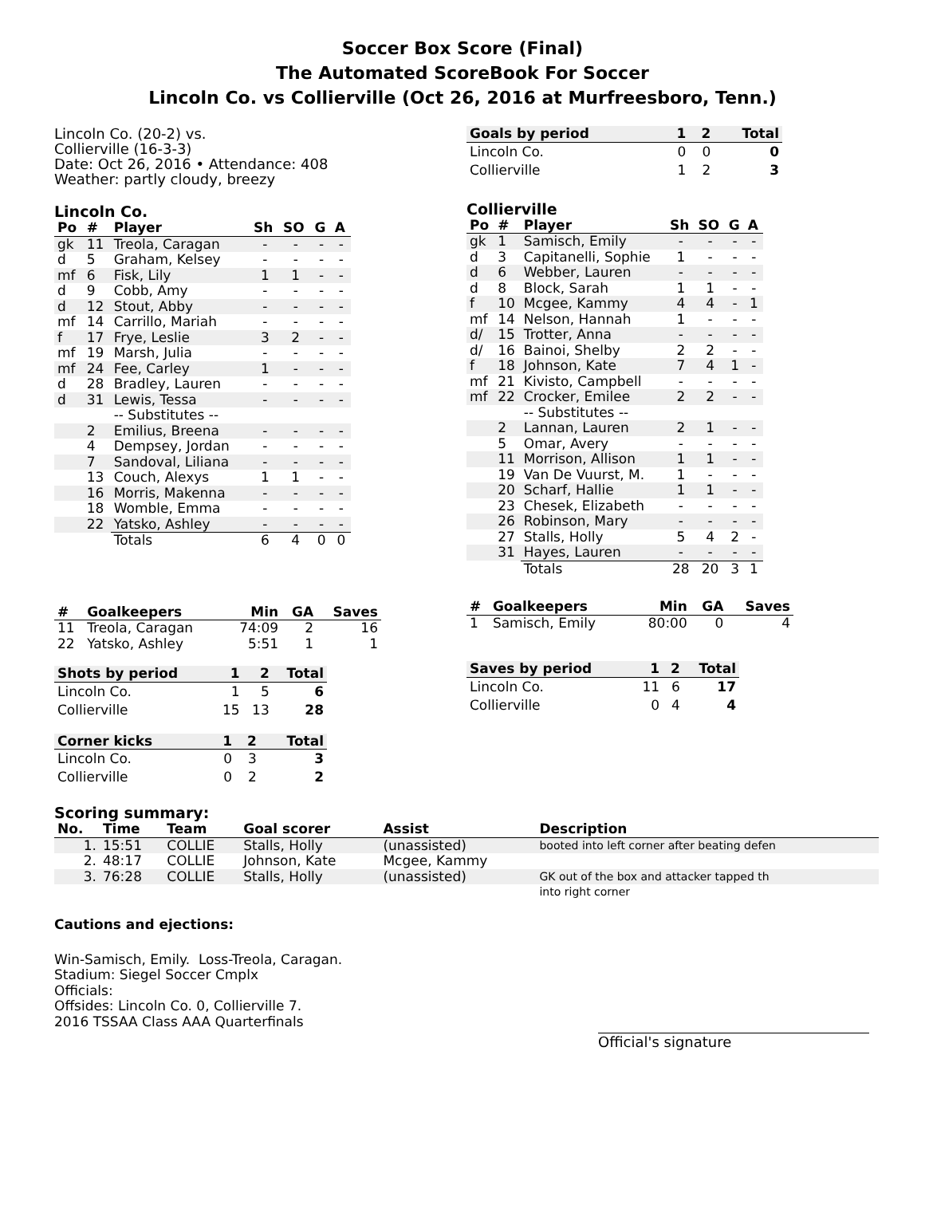Soccer Box Score (Final)
The Automated ScoreBook For Soccer
Lincoln Co. vs Collierville (Oct 26, 2016 at Murfreesboro, Tenn.)
Lincoln Co. (20-2) vs.
Collierville (16-3-3)
Date: Oct 26, 2016 • Attendance: 408
Weather: partly cloudy, breezy
Lincoln Co.
| Po | # | Player | Sh | SO | G | A |
| --- | --- | --- | --- | --- | --- | --- |
| gk | 11 | Treola, Caragan | - | - | - | - |
| d | 5 | Graham, Kelsey | - | - | - | - |
| mf | 6 | Fisk, Lily | 1 | 1 | - | - |
| d | 9 | Cobb, Amy | - | - | - | - |
| d | 12 | Stout, Abby | - | - | - | - |
| mf | 14 | Carrillo, Mariah | - | - | - | - |
| f | 17 | Frye, Leslie | 3 | 2 | - | - |
| mf | 19 | Marsh, Julia | - | - | - | - |
| mf | 24 | Fee, Carley | 1 | - | - | - |
| d | 28 | Bradley, Lauren | - | - | - | - |
| d | 31 | Lewis, Tessa | - | - | - | - |
| | | -- Substitutes -- | | | | |
| | 2 | Emilius, Breena | - | - | - | - |
| | 4 | Dempsey, Jordan | - | - | - | - |
| | 7 | Sandoval, Liliana | - | - | - | - |
| | 13 | Couch, Alexys | 1 | 1 | - | - |
| | 16 | Morris, Makenna | - | - | - | - |
| | 18 | Womble, Emma | - | - | - | - |
| | 22 | Yatsko, Ashley | - | - | - | - |
| | | Totals | 6 | 4 | 0 | 0 |
| # | Goalkeepers | Min | GA | Saves |
| --- | --- | --- | --- | --- |
| 11 | Treola, Caragan | 74:09 | 2 | 16 |
| 22 | Yatsko, Ashley | 5:51 | 1 | 1 |
| Shots by period | 1 | 2 | Total |
| --- | --- | --- | --- |
| Lincoln Co. | 1 | 5 | 6 |
| Collierville | 15 | 13 | 28 |
| Corner kicks | 1 | 2 | Total |
| --- | --- | --- | --- |
| Lincoln Co. | 0 | 3 | 3 |
| Collierville | 0 | 2 | 2 |
| Goals by period | 1 | 2 | Total |
| --- | --- | --- | --- |
| Lincoln Co. | 0 | 0 | 0 |
| Collierville | 1 | 2 | 3 |
Collierville
| Po | # | Player | Sh | SO | G | A |
| --- | --- | --- | --- | --- | --- | --- |
| gk | 1 | Samisch, Emily | - | - | - | - |
| d | 3 | Capitanelli, Sophie | 1 | - | - | - |
| d | 6 | Webber, Lauren | - | - | - | - |
| d | 8 | Block, Sarah | 1 | 1 | - | - |
| f | 10 | Mcgee, Kammy | 4 | 4 | - | 1 |
| mf | 14 | Nelson, Hannah | 1 | - | - | - |
| d/ | 15 | Trotter, Anna | - | - | - | - |
| d/ | 16 | Bainoi, Shelby | 2 | 2 | - | - |
| f | 18 | Johnson, Kate | 7 | 4 | 1 | - |
| mf | 21 | Kivisto, Campbell | - | - | - | - |
| mf | 22 | Crocker, Emilee | 2 | 2 | - | - |
| | | -- Substitutes -- | | | | |
| | 2 | Lannan, Lauren | 2 | 1 | - | - |
| | 5 | Omar, Avery | - | - | - | - |
| | 11 | Morrison, Allison | 1 | 1 | - | - |
| | 19 | Van De Vuurst, M. | 1 | - | - | - |
| | 20 | Scharf, Hallie | 1 | 1 | - | - |
| | 23 | Chesek, Elizabeth | - | - | - | - |
| | 26 | Robinson, Mary | - | - | - | - |
| | 27 | Stalls, Holly | 5 | 4 | 2 | - |
| | 31 | Hayes, Lauren | - | - | - | - |
| | | Totals | 28 | 20 | 3 | 1 |
| # | Goalkeepers | Min | GA | Saves |
| --- | --- | --- | --- | --- |
| 1 | Samisch, Emily | 80:00 | 0 | 4 |
| Saves by period | 1 | 2 | Total |
| --- | --- | --- | --- |
| Lincoln Co. | 11 | 6 | 17 |
| Collierville | 0 | 4 | 4 |
Scoring summary:
| No. | Time | Team | Goal scorer | Assist | Description |
| --- | --- | --- | --- | --- | --- |
| 1. | 15:51 | COLLIE | Stalls, Holly | (unassisted) | booted into left corner after beating defen |
| 2. | 48:17 | COLLIE | Johnson, Kate | Mcgee, Kammy | |
| 3. | 76:28 | COLLIE | Stalls, Holly | (unassisted) | GK out of the box and attacker tapped th |
| | | | | | into right corner |
Cautions and ejections:
Win-Samisch, Emily. Loss-Treola, Caragan.
Stadium: Siegel Soccer Cmplx
Officials:
Offsides: Lincoln Co. 0, Collierville 7.
2016 TSSAA Class AAA Quarterfinals
Official's signature